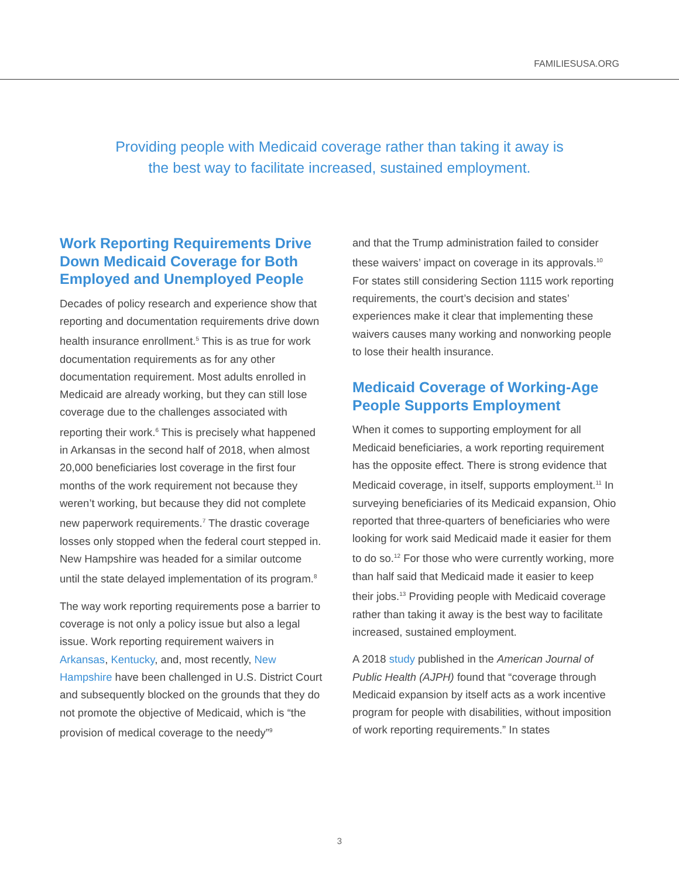FAMILIESUSA.ORG
Providing people with Medicaid coverage rather than taking it away is
the best way to facilitate increased, sustained employment.
Work Reporting Requirements Drive Down Medicaid Coverage for Both Employed and Unemployed People
Decades of policy research and experience show that reporting and documentation requirements drive down health insurance enrollment.<sup>5</sup> This is as true for work documentation requirements as for any other documentation requirement. Most adults enrolled in Medicaid are already working, but they can still lose coverage due to the challenges associated with reporting their work.<sup>6</sup> This is precisely what happened in Arkansas in the second half of 2018, when almost 20,000 beneficiaries lost coverage in the first four months of the work requirement not because they weren’t working, but because they did not complete new paperwork requirements.<sup>7</sup> The drastic coverage losses only stopped when the federal court stepped in. New Hampshire was headed for a similar outcome until the state delayed implementation of its program.<sup>8</sup>
The way work reporting requirements pose a barrier to coverage is not only a policy issue but also a legal issue. Work reporting requirement waivers in Arkansas, Kentucky, and, most recently, New Hampshire have been challenged in U.S. District Court and subsequently blocked on the grounds that they do not promote the objective of Medicaid, which is “the provision of medical coverage to the needy”<sup>9</sup>
and that the Trump administration failed to consider these waivers’ impact on coverage in its approvals.<sup>10</sup> For states still considering Section 1115 work reporting requirements, the court’s decision and states’ experiences make it clear that implementing these waivers causes many working and nonworking people to lose their health insurance.
Medicaid Coverage of Working-Age People Supports Employment
When it comes to supporting employment for all Medicaid beneficiaries, a work reporting requirement has the opposite effect. There is strong evidence that Medicaid coverage, in itself, supports employment.<sup>11</sup> In surveying beneficiaries of its Medicaid expansion, Ohio reported that three-quarters of beneficiaries who were looking for work said Medicaid made it easier for them to do so.<sup>12</sup> For those who were currently working, more than half said that Medicaid made it easier to keep their jobs.<sup>13</sup> Providing people with Medicaid coverage rather than taking it away is the best way to facilitate increased, sustained employment.
A 2018 study published in the American Journal of Public Health (AJPH) found that “coverage through Medicaid expansion by itself acts as a work incentive program for people with disabilities, without imposition of work reporting requirements.” In states
3